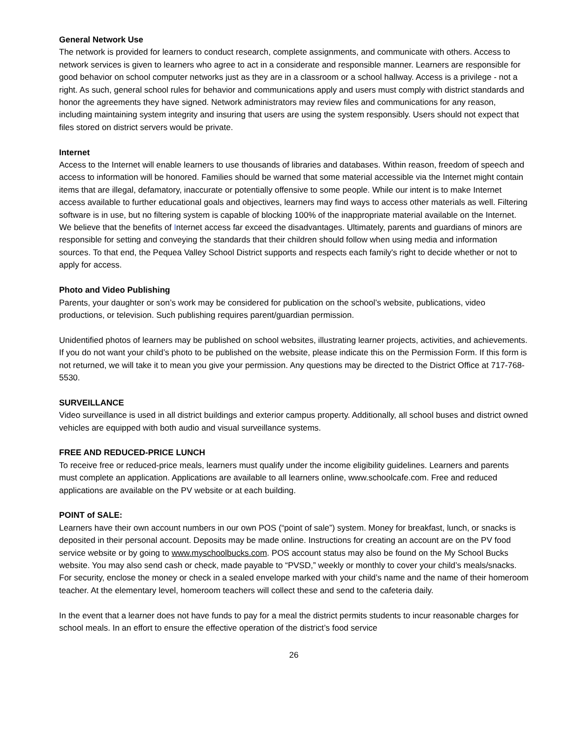General Network Use
The network is provided for learners to conduct research, complete assignments, and communicate with others. Access to network services is given to learners who agree to act in a considerate and responsible manner. Learners are responsible for good behavior on school computer networks just as they are in a classroom or a school hallway. Access is a privilege - not a right. As such, general school rules for behavior and communications apply and users must comply with district standards and honor the agreements they have signed. Network administrators may review files and communications for any reason, including maintaining system integrity and insuring that users are using the system responsibly. Users should not expect that files stored on district servers would be private.
Internet
Access to the Internet will enable learners to use thousands of libraries and databases. Within reason, freedom of speech and access to information will be honored. Families should be warned that some material accessible via the Internet might contain items that are illegal, defamatory, inaccurate or potentially offensive to some people. While our intent is to make Internet access available to further educational goals and objectives, learners may find ways to access other materials as well. Filtering software is in use, but no filtering system is capable of blocking 100% of the inappropriate material available on the Internet. We believe that the benefits of Internet access far exceed the disadvantages. Ultimately, parents and guardians of minors are responsible for setting and conveying the standards that their children should follow when using media and information sources. To that end, the Pequea Valley School District supports and respects each family's right to decide whether or not to apply for access.
Photo and Video Publishing
Parents, your daughter or son’s work may be considered for publication on the school’s website, publications, video productions, or television. Such publishing requires parent/guardian permission.
Unidentified photos of learners may be published on school websites, illustrating learner projects, activities, and achievements. If you do not want your child’s photo to be published on the website, please indicate this on the Permission Form. If this form is not returned, we will take it to mean you give your permission. Any questions may be directed to the District Office at 717-768-5530.
SURVEILLANCE
Video surveillance is used in all district buildings and exterior campus property. Additionally, all school buses and district owned vehicles are equipped with both audio and visual surveillance systems.
FREE AND REDUCED-PRICE LUNCH
To receive free or reduced-price meals, learners must qualify under the income eligibility guidelines. Learners and parents must complete an application. Applications are available to all learners online, www.schoolcafe.com. Free and reduced applications are available on the PV website or at each building.
POINT of SALE:
Learners have their own account numbers in our own POS (“point of sale”) system. Money for breakfast, lunch, or snacks is deposited in their personal account. Deposits may be made online. Instructions for creating an account are on the PV food service website or by going to www.myschoolbucks.com. POS account status may also be found on the My School Bucks website. You may also send cash or check, made payable to “PVSD,” weekly or monthly to cover your child’s meals/snacks. For security, enclose the money or check in a sealed envelope marked with your child’s name and the name of their homeroom teacher. At the elementary level, homeroom teachers will collect these and send to the cafeteria daily.
In the event that a learner does not have funds to pay for a meal the district permits students to incur reasonable charges for school meals. In an effort to ensure the effective operation of the district’s food service
26